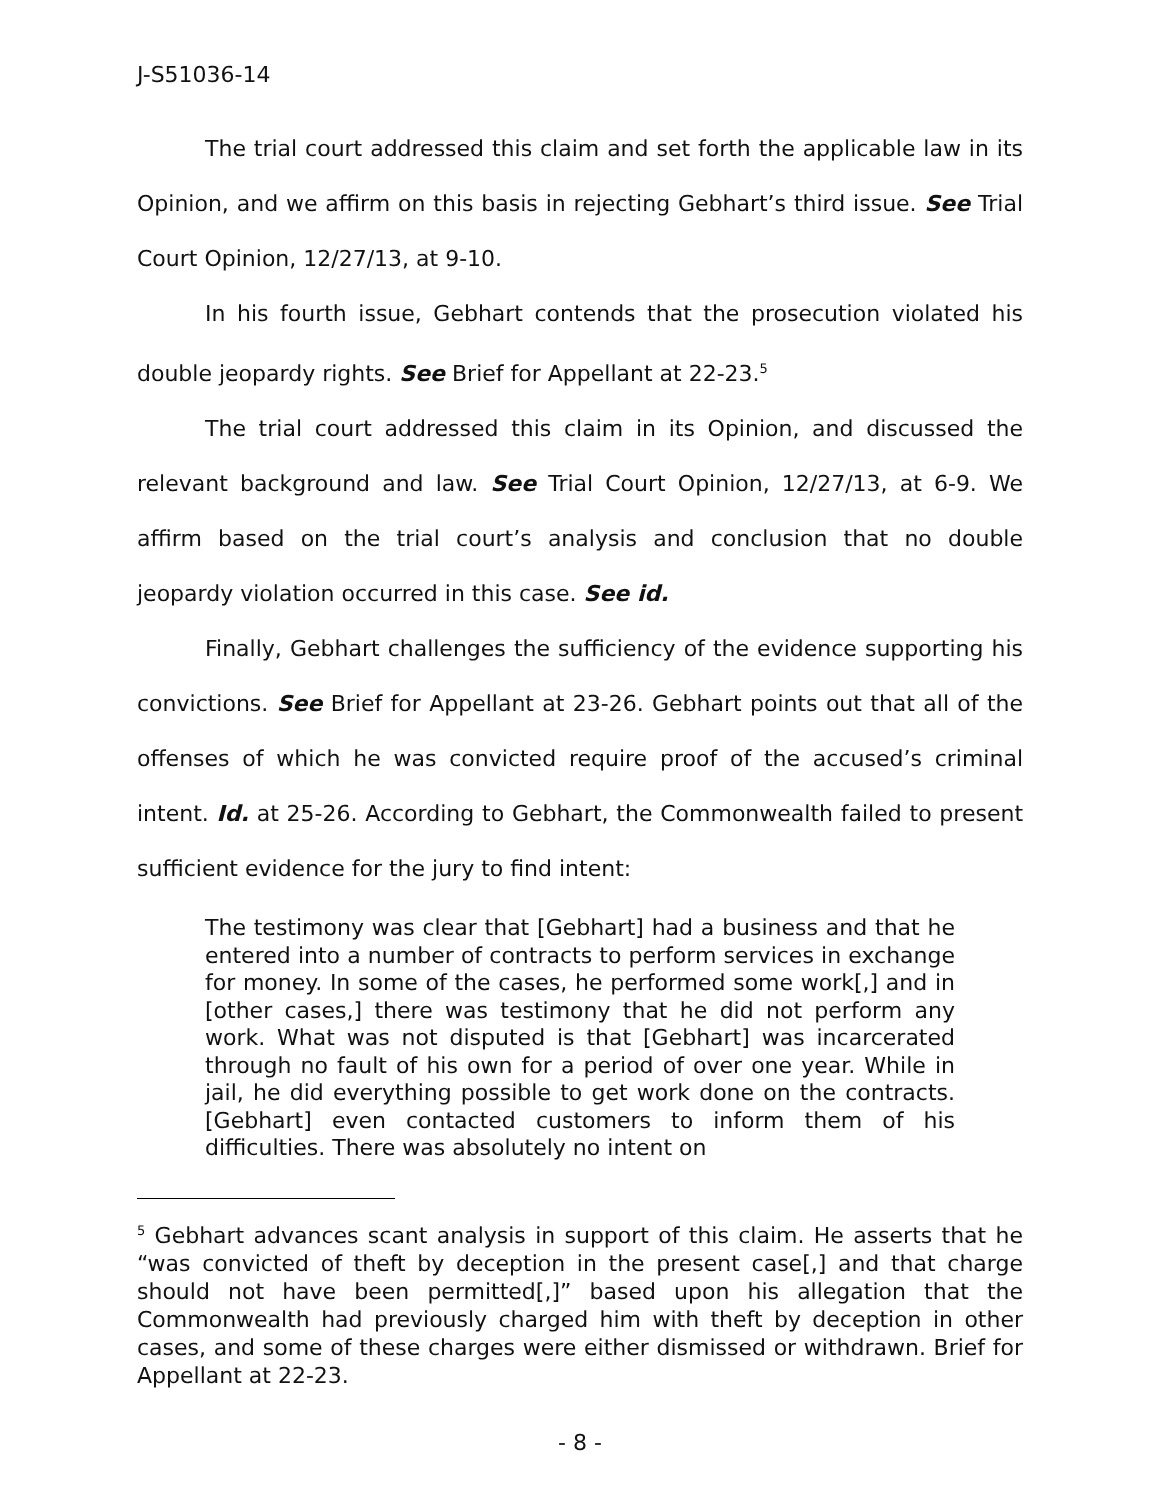J-S51036-14
The trial court addressed this claim and set forth the applicable law in its Opinion, and we affirm on this basis in rejecting Gebhart’s third issue. See Trial Court Opinion, 12/27/13, at 9-10.
In his fourth issue, Gebhart contends that the prosecution violated his double jeopardy rights. See Brief for Appellant at 22-23.<sup>5</sup>
The trial court addressed this claim in its Opinion, and discussed the relevant background and law. See Trial Court Opinion, 12/27/13, at 6-9. We affirm based on the trial court’s analysis and conclusion that no double jeopardy violation occurred in this case. See id.
Finally, Gebhart challenges the sufficiency of the evidence supporting his convictions. See Brief for Appellant at 23-26. Gebhart points out that all of the offenses of which he was convicted require proof of the accused’s criminal intent. Id. at 25-26. According to Gebhart, the Commonwealth failed to present sufficient evidence for the jury to find intent:
The testimony was clear that [Gebhart] had a business and that he entered into a number of contracts to perform services in exchange for money. In some of the cases, he performed some work[,] and in [other cases,] there was testimony that he did not perform any work. What was not disputed is that [Gebhart] was incarcerated through no fault of his own for a period of over one year. While in jail, he did everything possible to get work done on the contracts. [Gebhart] even contacted customers to inform them of his difficulties. There was absolutely no intent on
<sup>5</sup> Gebhart advances scant analysis in support of this claim. He asserts that he “was convicted of theft by deception in the present case[,] and that charge should not have been permitted[,]” based upon his allegation that the Commonwealth had previously charged him with theft by deception in other cases, and some of these charges were either dismissed or withdrawn. Brief for Appellant at 22-23.
- 8 -